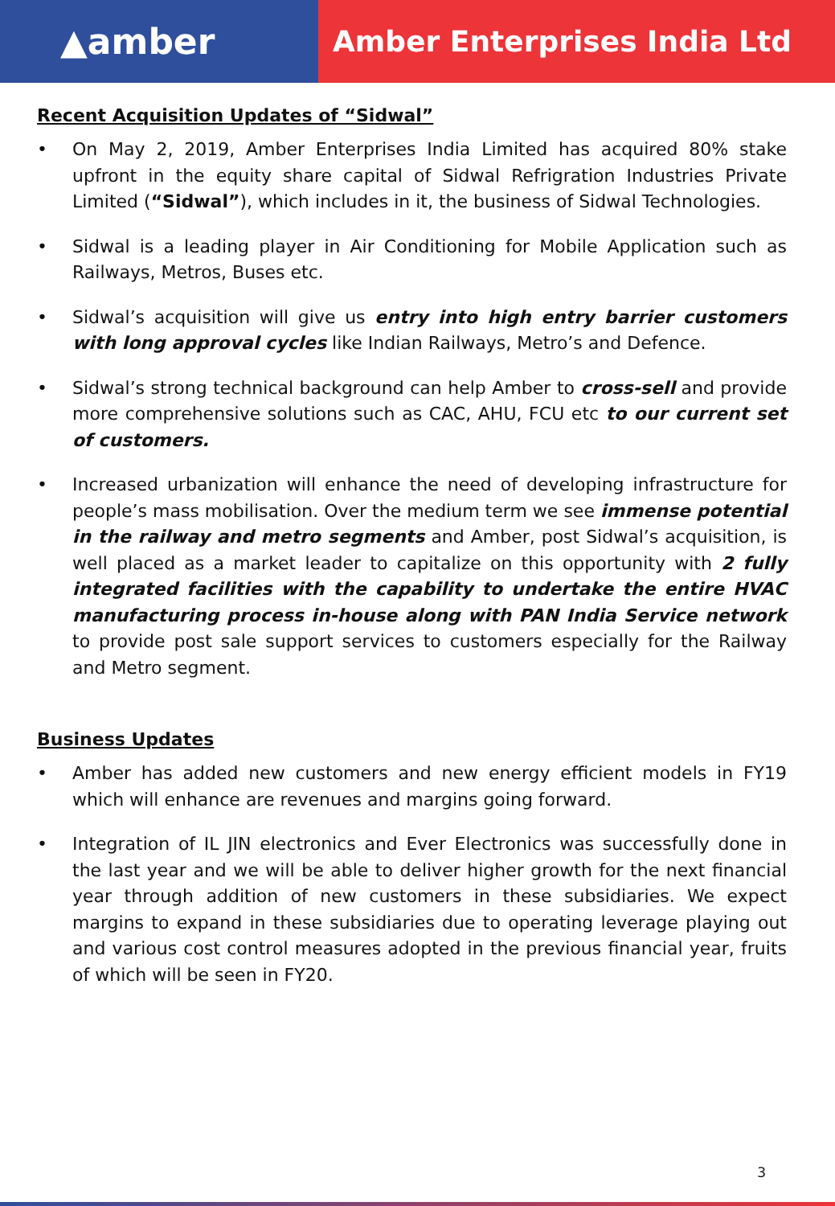▲amber
Amber Enterprises India Ltd
Recent Acquisition Updates of “Sidwal”
• On May 2, 2019, Amber Enterprises India Limited has acquired 80% stake upfront in the equity share capital of Sidwal Refrigration Industries Private Limited (“Sidwal”), which includes in it, the business of Sidwal Technologies.
• Sidwal is a leading player in Air Conditioning for Mobile Application such as Railways, Metros, Buses etc.
• Sidwal’s acquisition will give us entry into high entry barrier customers with long approval cycles like Indian Railways, Metro’s and Defence.
• Sidwal’s strong technical background can help Amber to cross-sell and provide more comprehensive solutions such as CAC, AHU, FCU etc to our current set of customers.
• Increased urbanization will enhance the need of developing infrastructure for people’s mass mobilisation. Over the medium term we see immense potential in the railway and metro segments and Amber, post Sidwal’s acquisition, is well placed as a market leader to capitalize on this opportunity with 2 fully integrated facilities with the capability to undertake the entire HVAC manufacturing process in-house along with PAN India Service network to provide post sale support services to customers especially for the Railway and Metro segment.
Business Updates
• Amber has added new customers and new energy efficient models in FY19 which will enhance are revenues and margins going forward.
• Integration of IL JIN electronics and Ever Electronics was successfully done in the last year and we will be able to deliver higher growth for the next financial year through addition of new customers in these subsidiaries. We expect margins to expand in these subsidiaries due to operating leverage playing out and various cost control measures adopted in the previous financial year, fruits of which will be seen in FY20.
3